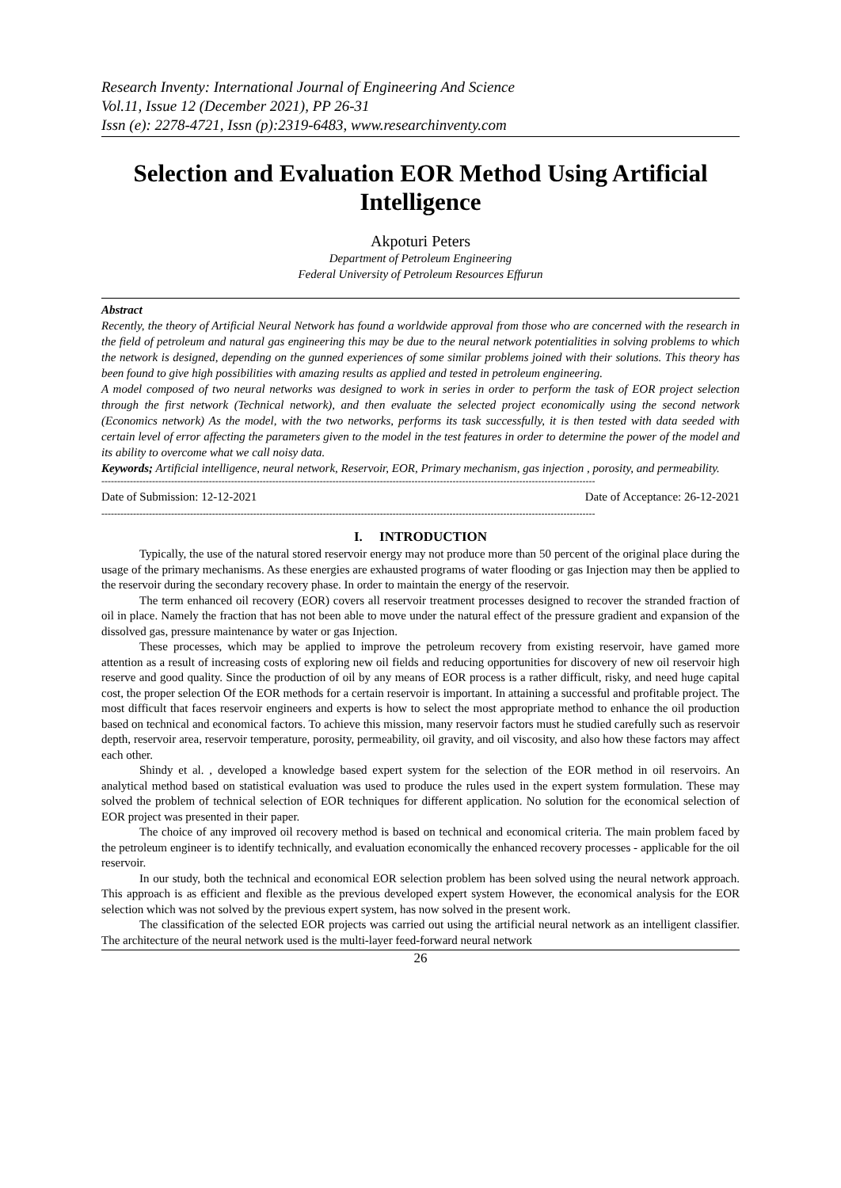Research Inventy: International Journal of Engineering And Science
Vol.11, Issue 12 (December 2021), PP 26-31
Issn (e): 2278-4721, Issn (p):2319-6483, www.researchinventy.com
Selection and Evaluation EOR Method Using Artificial Intelligence
Akpoturi Peters
Department of Petroleum Engineering
Federal University of Petroleum Resources Effurun
Abstract
Recently, the theory of Artificial Neural Network has found a worldwide approval from those who are concerned with the research in the field of petroleum and natural gas engineering this may be due to the neural network potentialities in solving problems to which the network is designed, depending on the gunned experiences of some similar problems joined with their solutions. This theory has been found to give high possibilities with amazing results as applied and tested in petroleum engineering.
A model composed of two neural networks was designed to work in series in order to perform the task of EOR project selection through the first network (Technical network), and then evaluate the selected project economically using the second network (Economics network) As the model, with the two networks, performs its task successfully, it is then tested with data seeded with certain level of error affecting the parameters given to the model in the test features in order to determine the power of the model and its ability to overcome what we call noisy data.
Keywords; Artificial intelligence, neural network, Reservoir, EOR, Primary mechanism, gas injection , porosity, and permeability.
------------------------------------------------------------------------------------------------------------------------------------------------------------
Date of Submission: 12-12-2021 Date of Acceptance: 26-12-2021
------------------------------------------------------------------------------------------------------------------------------------------------------------
I. INTRODUCTION
Typically, the use of the natural stored reservoir energy may not produce more than 50 percent of the original place during the usage of the primary mechanisms. As these energies are exhausted programs of water flooding or gas Injection may then be applied to the reservoir during the secondary recovery phase. In order to maintain the energy of the reservoir.
The term enhanced oil recovery (EOR) covers all reservoir treatment processes designed to recover the stranded fraction of oil in place. Namely the fraction that has not been able to move under the natural effect of the pressure gradient and expansion of the dissolved gas, pressure maintenance by water or gas Injection.
These processes, which may be applied to improve the petroleum recovery from existing reservoir, have gamed more attention as a result of increasing costs of exploring new oil fields and reducing opportunities for discovery of new oil reservoir high reserve and good quality. Since the production of oil by any means of EOR process is a rather difficult, risky, and need huge capital cost, the proper selection Of the EOR methods for a certain reservoir is important. In attaining a successful and profitable project. The most difficult that faces reservoir engineers and experts is how to select the most appropriate method to enhance the oil production based on technical and economical factors. To achieve this mission, many reservoir factors must he studied carefully such as reservoir depth, reservoir area, reservoir temperature, porosity, permeability, oil gravity, and oil viscosity, and also how these factors may affect each other.
Shindy et al. , developed a knowledge based expert system for the selection of the EOR method in oil reservoirs. An analytical method based on statistical evaluation was used to produce the rules used in the expert system formulation. These may solved the problem of technical selection of EOR techniques for different application. No solution for the economical selection of EOR project was presented in their paper.
The choice of any improved oil recovery method is based on technical and economical criteria. The main problem faced by the petroleum engineer is to identify technically, and evaluation economically the enhanced recovery processes - applicable for the oil reservoir.
In our study, both the technical and economical EOR selection problem has been solved using the neural network approach. This approach is as efficient and flexible as the previous developed expert system However, the economical analysis for the EOR selection which was not solved by the previous expert system, has now solved in the present work.
The classification of the selected EOR projects was carried out using the artificial neural network as an intelligent classifier. The architecture of the neural network used is the multi-layer feed-forward neural network
26